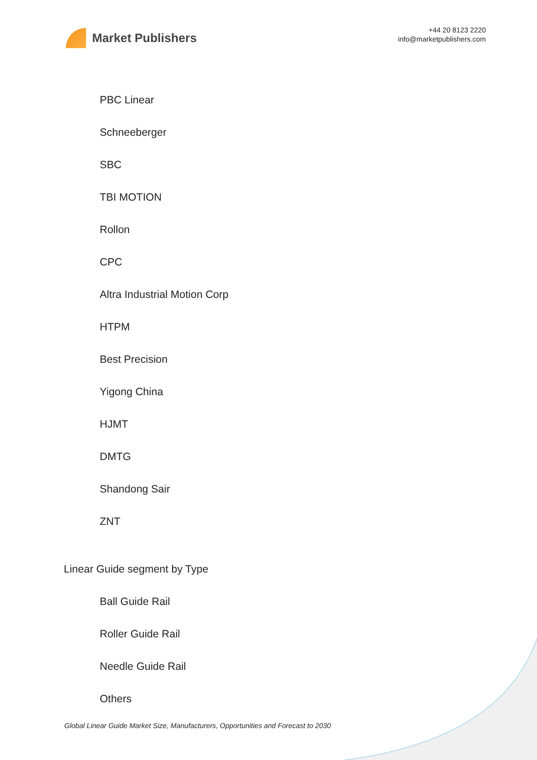Market Publishers
+44 20 8123 2220
info@marketpublishers.com
PBC Linear
Schneeberger
SBC
TBI MOTION
Rollon
CPC
Altra Industrial Motion Corp
HTPM
Best Precision
Yigong China
HJMT
DMTG
Shandong Sair
ZNT
Linear Guide segment by Type
Ball Guide Rail
Roller Guide Rail
Needle Guide Rail
Others
Global Linear Guide Market Size, Manufacturers, Opportunities and Forecast to 2030